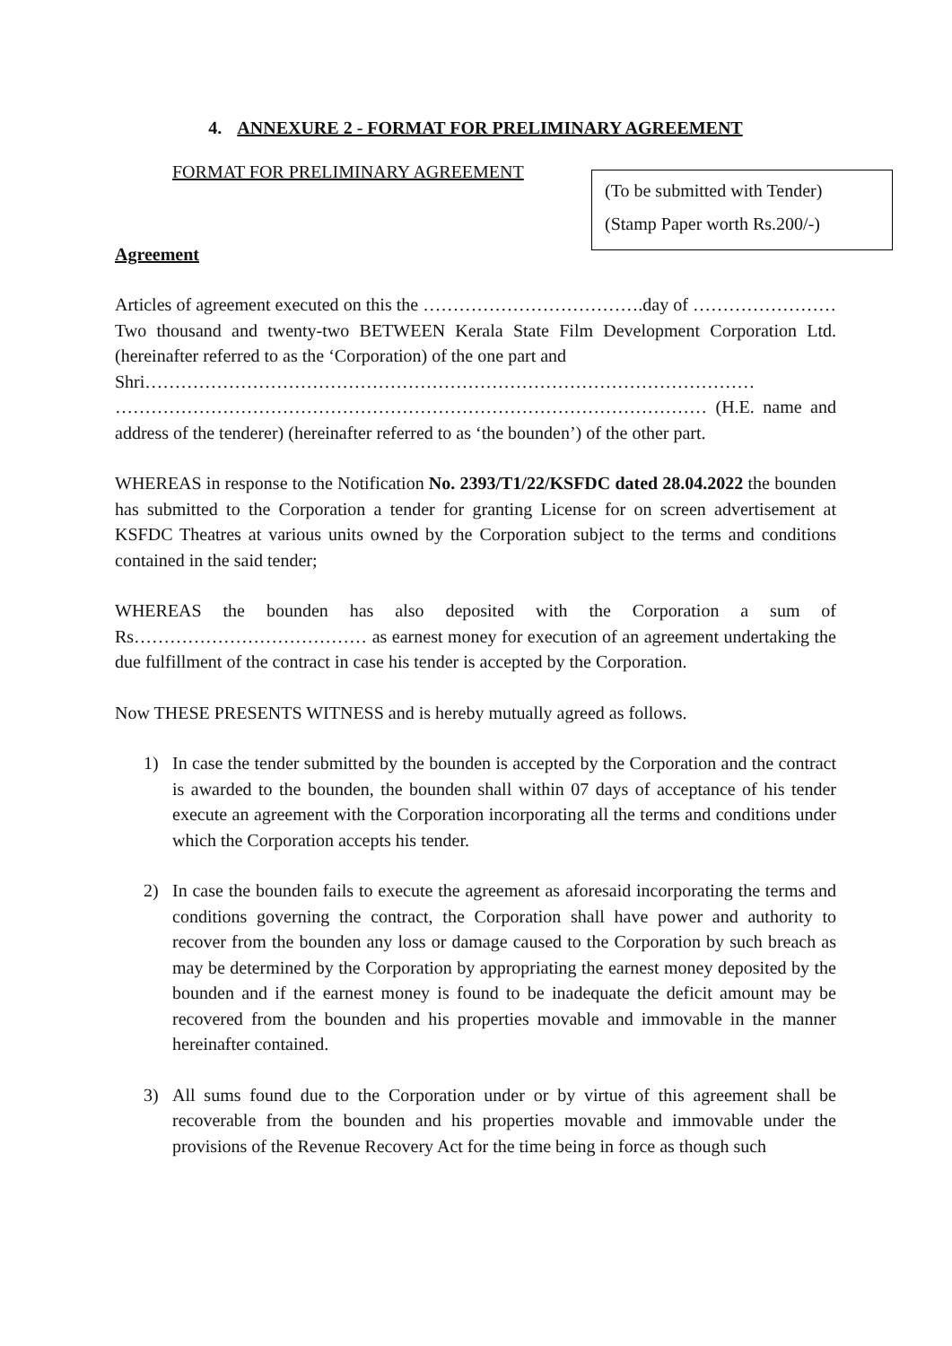4. ANNEXURE 2 - FORMAT FOR PRELIMINARY AGREEMENT
FORMAT FOR PRELIMINARY AGREEMENT
(To be submitted with Tender)
(Stamp Paper worth Rs.200/-)
Agreement
Articles of agreement executed on this the ……………………………….day of …………………… Two thousand and twenty-two BETWEEN Kerala State Film Development Corporation Ltd. (hereinafter referred to as the ‘Corporation) of the one part and
Shri…………………………………………………………………………………………
……………………………………………………………………………………… (H.E. name and address of the tenderer) (hereinafter referred to as ‘the bounden’) of the other part.
WHEREAS in response to the Notification No. 2393/T1/22/KSFDC dated 28.04.2022 the bounden has submitted to the Corporation a tender for granting License for on screen advertisement at KSFDC Theatres at various units owned by the Corporation subject to the terms and conditions contained in the said tender;
WHEREAS the bounden has also deposited with the Corporation a sum of Rs………………………………… as earnest money for execution of an agreement undertaking the due fulfillment of the contract in case his tender is accepted by the Corporation.
Now THESE PRESENTS WITNESS and is hereby mutually agreed as follows.
1) In case the tender submitted by the bounden is accepted by the Corporation and the contract is awarded to the bounden, the bounden shall within 07 days of acceptance of his tender execute an agreement with the Corporation incorporating all the terms and conditions under which the Corporation accepts his tender.
2) In case the bounden fails to execute the agreement as aforesaid incorporating the terms and conditions governing the contract, the Corporation shall have power and authority to recover from the bounden any loss or damage caused to the Corporation by such breach as may be determined by the Corporation by appropriating the earnest money deposited by the bounden and if the earnest money is found to be inadequate the deficit amount may be recovered from the bounden and his properties movable and immovable in the manner hereinafter contained.
3) All sums found due to the Corporation under or by virtue of this agreement shall be recoverable from the bounden and his properties movable and immovable under the provisions of the Revenue Recovery Act for the time being in force as though such